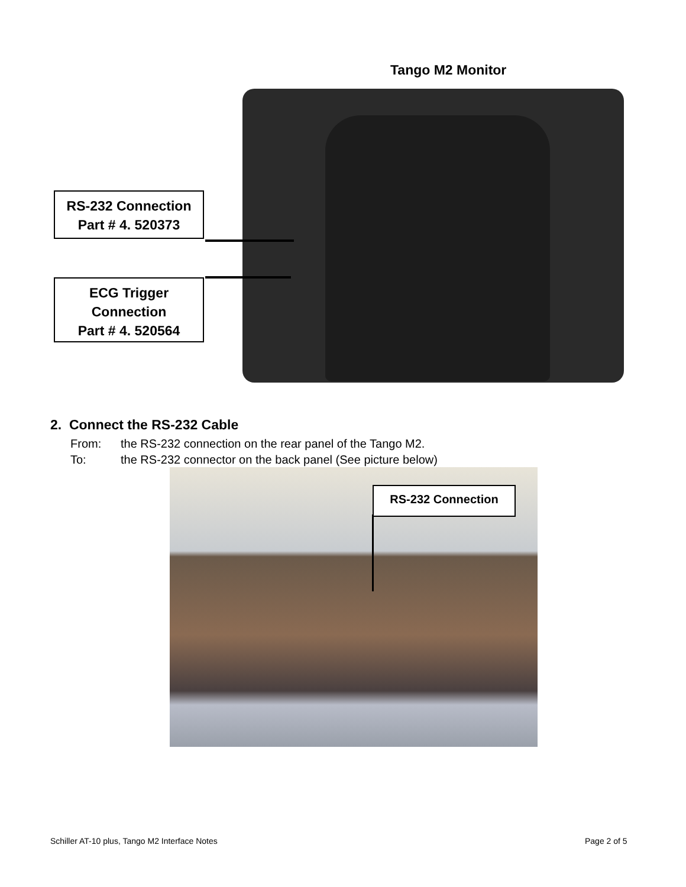Tango M2 Monitor
RS-232 Connection
Part # 4. 520373
ECG Trigger
Connection
Part # 4. 520564
2. Connect the RS-232 Cable
From: the RS-232 connection on the rear panel of the Tango M2.
To: the RS-232 connector on the back panel (See picture below)
RS-232 Connection
Schiller AT-10 plus, Tango M2 Interface Notes
Page 2 of 5